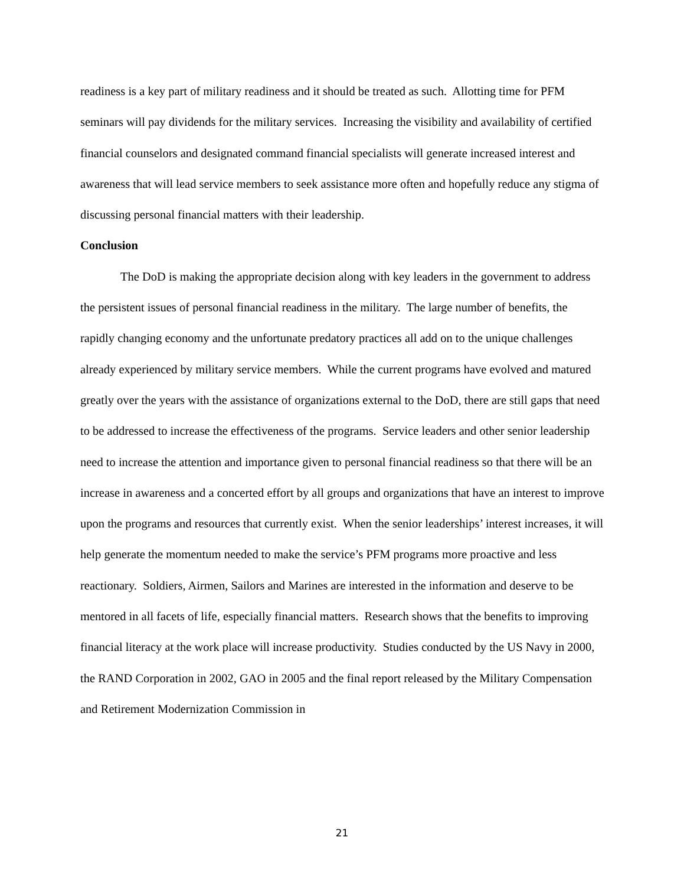readiness is a key part of military readiness and it should be treated as such. Allotting time for PFM seminars will pay dividends for the military services. Increasing the visibility and availability of certified financial counselors and designated command financial specialists will generate increased interest and awareness that will lead service members to seek assistance more often and hopefully reduce any stigma of discussing personal financial matters with their leadership.
Conclusion
The DoD is making the appropriate decision along with key leaders in the government to address the persistent issues of personal financial readiness in the military. The large number of benefits, the rapidly changing economy and the unfortunate predatory practices all add on to the unique challenges already experienced by military service members. While the current programs have evolved and matured greatly over the years with the assistance of organizations external to the DoD, there are still gaps that need to be addressed to increase the effectiveness of the programs. Service leaders and other senior leadership need to increase the attention and importance given to personal financial readiness so that there will be an increase in awareness and a concerted effort by all groups and organizations that have an interest to improve upon the programs and resources that currently exist. When the senior leaderships’ interest increases, it will help generate the momentum needed to make the service’s PFM programs more proactive and less reactionary. Soldiers, Airmen, Sailors and Marines are interested in the information and deserve to be mentored in all facets of life, especially financial matters. Research shows that the benefits to improving financial literacy at the work place will increase productivity. Studies conducted by the US Navy in 2000, the RAND Corporation in 2002, GAO in 2005 and the final report released by the Military Compensation and Retirement Modernization Commission in
21